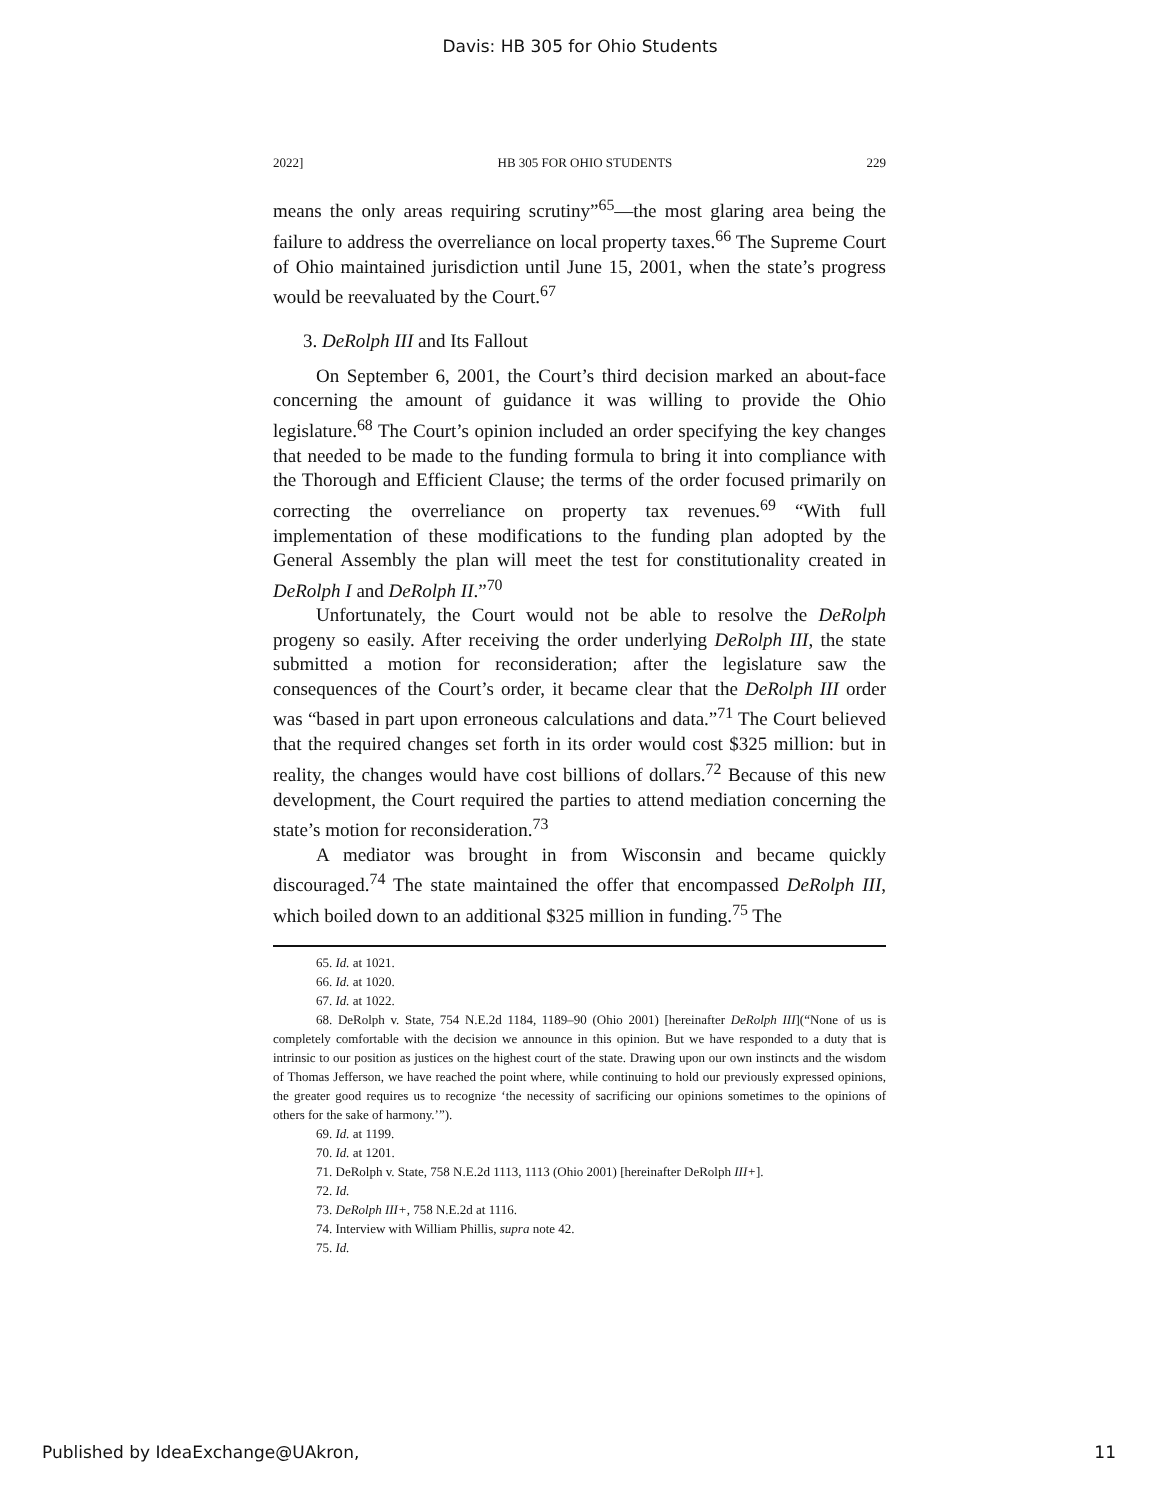Davis: HB 305 for Ohio Students
2022] HB 305 FOR OHIO STUDENTS 229
means the only areas requiring scrutiny”<sup>65</sup>—the most glaring area being the failure to address the overreliance on local property taxes.<sup>66</sup> The Supreme Court of Ohio maintained jurisdiction until June 15, 2001, when the state’s progress would be reevaluated by the Court.<sup>67</sup>
3. DeRolph III and Its Fallout
On September 6, 2001, the Court’s third decision marked an about-face concerning the amount of guidance it was willing to provide the Ohio legislature.<sup>68</sup> The Court’s opinion included an order specifying the key changes that needed to be made to the funding formula to bring it into compliance with the Thorough and Efficient Clause; the terms of the order focused primarily on correcting the overreliance on property tax revenues.<sup>69</sup> “With full implementation of these modifications to the funding plan adopted by the General Assembly the plan will meet the test for constitutionality created in DeRolph I and DeRolph II.”<sup>70</sup>
Unfortunately, the Court would not be able to resolve the DeRolph progeny so easily. After receiving the order underlying DeRolph III, the state submitted a motion for reconsideration; after the legislature saw the consequences of the Court’s order, it became clear that the DeRolph III order was “based in part upon erroneous calculations and data.”<sup>71</sup> The Court believed that the required changes set forth in its order would cost $325 million: but in reality, the changes would have cost billions of dollars.<sup>72</sup> Because of this new development, the Court required the parties to attend mediation concerning the state’s motion for reconsideration.<sup>73</sup>
A mediator was brought in from Wisconsin and became quickly discouraged.<sup>74</sup> The state maintained the offer that encompassed DeRolph III, which boiled down to an additional $325 million in funding.<sup>75</sup> The
65. Id. at 1021.
66. Id. at 1020.
67. Id. at 1022.
68. DeRolph v. State, 754 N.E.2d 1184, 1189–90 (Ohio 2001) [hereinafter DeRolph III](“None of us is completely comfortable with the decision we announce in this opinion. But we have responded to a duty that is intrinsic to our position as justices on the highest court of the state. Drawing upon our own instincts and the wisdom of Thomas Jefferson, we have reached the point where, while continuing to hold our previously expressed opinions, the greater good requires us to recognize ‘the necessity of sacrificing our opinions sometimes to the opinions of others for the sake of harmony.’”).
69. Id. at 1199.
70. Id. at 1201.
71. DeRolph v. State, 758 N.E.2d 1113, 1113 (Ohio 2001) [hereinafter DeRolph III+].
72. Id.
73. DeRolph III+, 758 N.E.2d at 1116.
74. Interview with William Phillis, supra note 42.
75. Id.
Published by IdeaExchange@UAkron, 11